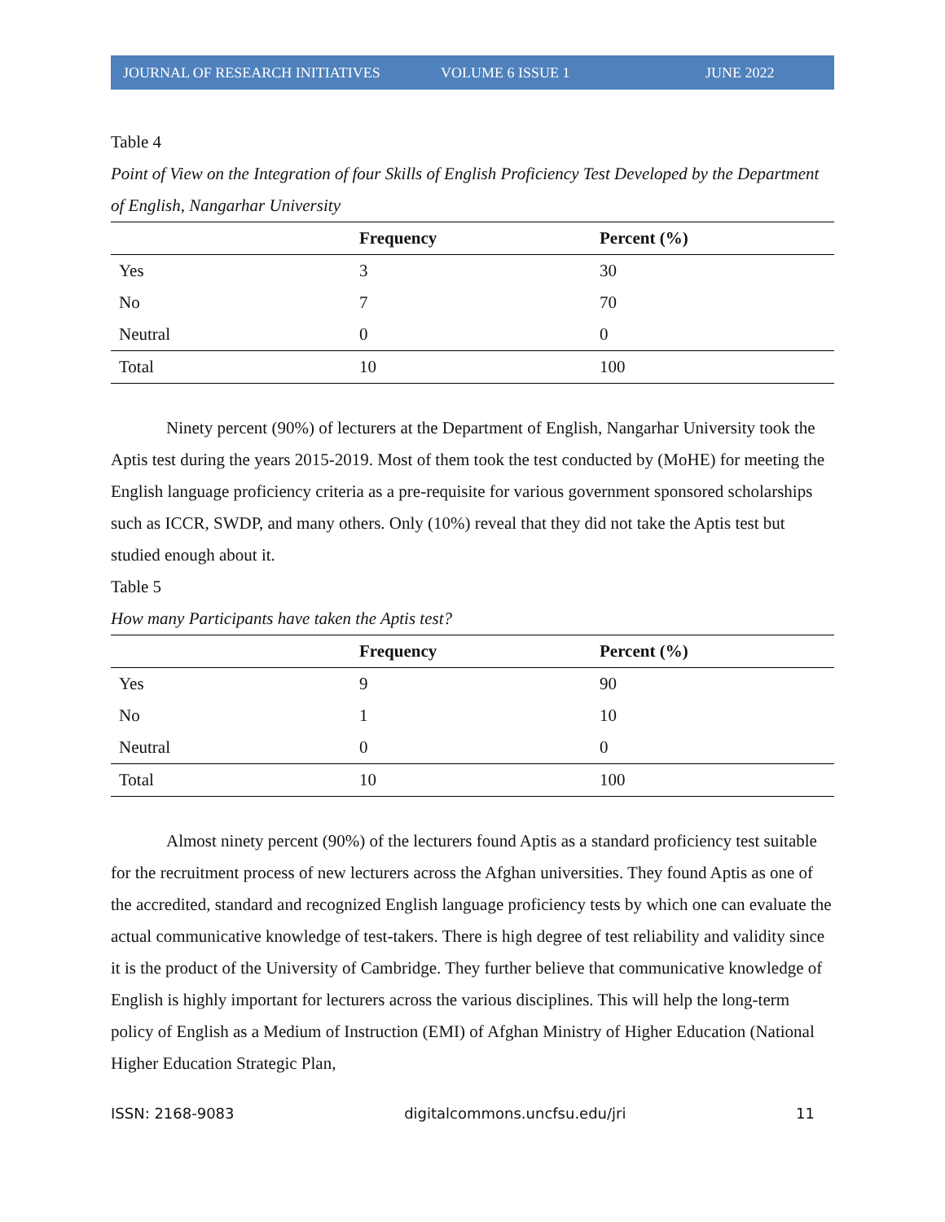JOURNAL OF RESEARCH INITIATIVES VOLUME 6 ISSUE 1 JUNE 2022
Table 4
Point of View on the Integration of four Skills of English Proficiency Test Developed by the Department of English, Nangarhar University
| | Frequency | Percent (%) |
| --- | --- | --- |
| Yes | 3 | 30 |
| No | 7 | 70 |
| Neutral | 0 | 0 |
| Total | 10 | 100 |
Ninety percent (90%) of lecturers at the Department of English, Nangarhar University took the Aptis test during the years 2015-2019. Most of them took the test conducted by (MoHE) for meeting the English language proficiency criteria as a pre-requisite for various government sponsored scholarships such as ICCR, SWDP, and many others. Only (10%) reveal that they did not take the Aptis test but studied enough about it.
Table 5
How many Participants have taken the Aptis test?
| | Frequency | Percent (%) |
| --- | --- | --- |
| Yes | 9 | 90 |
| No | 1 | 10 |
| Neutral | 0 | 0 |
| Total | 10 | 100 |
Almost ninety percent (90%) of the lecturers found Aptis as a standard proficiency test suitable for the recruitment process of new lecturers across the Afghan universities. They found Aptis as one of the accredited, standard and recognized English language proficiency tests by which one can evaluate the actual communicative knowledge of test-takers. There is high degree of test reliability and validity since it is the product of the University of Cambridge. They further believe that communicative knowledge of English is highly important for lecturers across the various disciplines. This will help the long-term policy of English as a Medium of Instruction (EMI) of Afghan Ministry of Higher Education (National Higher Education Strategic Plan,
ISSN: 2168-9083 digitalcommons.uncfsu.edu/jri 11